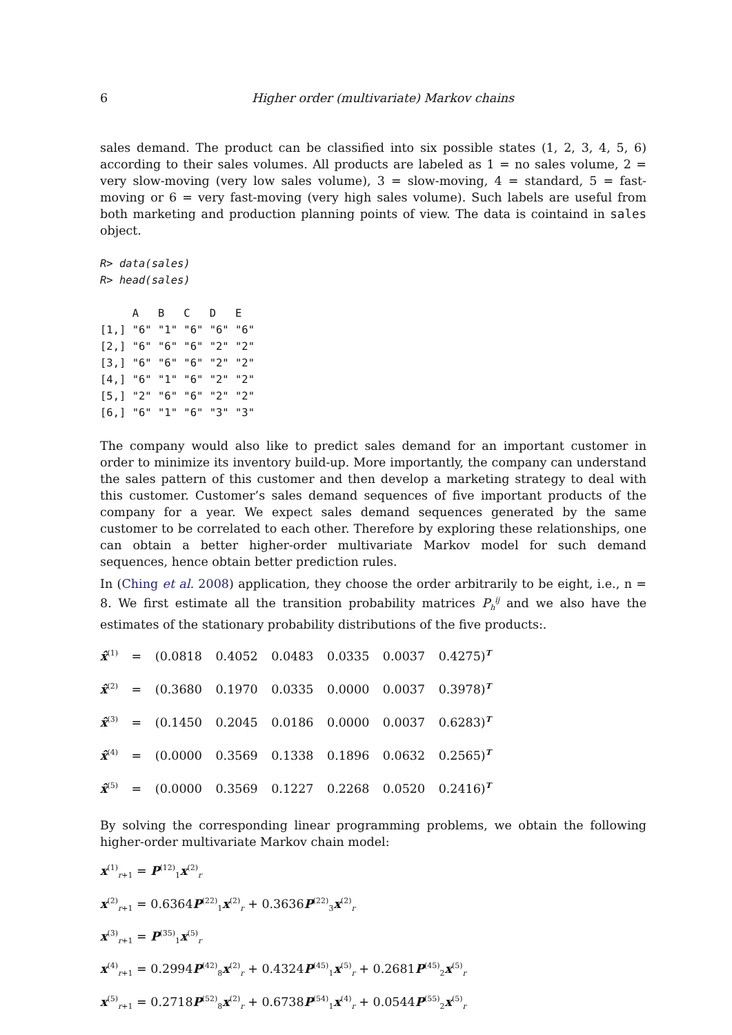6 Higher order (multivariate) Markov chains
sales demand. The product can be classified into six possible states (1, 2, 3, 4, 5, 6) according to their sales volumes. All products are labeled as 1 = no sales volume, 2 = very slow-moving (very low sales volume), 3 = slow-moving, 4 = standard, 5 = fast-moving or 6 = very fast-moving (very high sales volume). Such labels are useful from both marketing and production planning points of view. The data is cointaind in sales object.
R> data(sales)
R> head(sales)
     A   B   C   D   E
[1,] "6" "1" "6" "6" "6"
[2,] "6" "6" "6" "2" "2"
[3,] "6" "6" "6" "2" "2"
[4,] "6" "1" "6" "2" "2"
[5,] "2" "6" "6" "2" "2"
[6,] "6" "1" "6" "3" "3"
The company would also like to predict sales demand for an important customer in order to minimize its inventory build-up. More importantly, the company can understand the sales pattern of this customer and then develop a marketing strategy to deal with this customer. Customer’s sales demand sequences of five important products of the company for a year. We expect sales demand sequences generated by the same customer to be correlated to each other. Therefore by exploring these relationships, one can obtain a better higher-order multivariate Markov model for such demand sequences, hence obtain better prediction rules.
In (Ching et al. 2008) application, they choose the order arbitrarily to be eight, i.e., n = 8. We first estimate all the transition probability matrices P<sub>h</sub><sup>ij</sup> and we also have the estimates of the stationary probability distributions of the five products:.
x̂<sup>(1)</sup> = (0.0818 0.4052 0.0483 0.0335 0.0037 0.4275)<sup>T</sup>
x̂<sup>(2)</sup> = (0.3680 0.1970 0.0335 0.0000 0.0037 0.3978)<sup>T</sup>
x̂<sup>(3)</sup> = (0.1450 0.2045 0.0186 0.0000 0.0037 0.6283)<sup>T</sup>
x̂<sup>(4)</sup> = (0.0000 0.3569 0.1338 0.1896 0.0632 0.2565)<sup>T</sup>
x̂<sup>(5)</sup> = (0.0000 0.3569 0.1227 0.2268 0.0520 0.2416)<sup>T</sup>
By solving the corresponding linear programming problems, we obtain the following higher-order multivariate Markov chain model:
x<sup>(1)</sup><sub>r+1</sub> = P<sup>(12)</sup><sub>1</sub>x<sup>(2)</sup><sub>r</sub>
x<sup>(2)</sup><sub>r+1</sub> = 0.6364P<sup>(22)</sup><sub>1</sub>x<sup>(2)</sup><sub>r</sub> + 0.3636P<sup>(22)</sup><sub>3</sub>x<sup>(2)</sup><sub>r</sub>
x<sup>(3)</sup><sub>r+1</sub> = P<sup>(35)</sup><sub>1</sub>x<sup>(5)</sup><sub>r</sub>
x<sup>(4)</sup><sub>r+1</sub> = 0.2994P<sup>(42)</sup><sub>8</sub>x<sup>(2)</sup><sub>r</sub> + 0.4324P<sup>(45)</sup><sub>1</sub>x<sup>(5)</sup><sub>r</sub> + 0.2681P<sup>(45)</sup><sub>2</sub>x<sup>(5)</sup><sub>r</sub>
x<sup>(5)</sup><sub>r+1</sub> = 0.2718P<sup>(52)</sup><sub>8</sub>x<sup>(2)</sup><sub>r</sub> + 0.6738P<sup>(54)</sup><sub>1</sub>x<sup>(4)</sup><sub>r</sub> + 0.0544P<sup>(55)</sup><sub>2</sub>x<sup>(5)</sup><sub>r</sub>